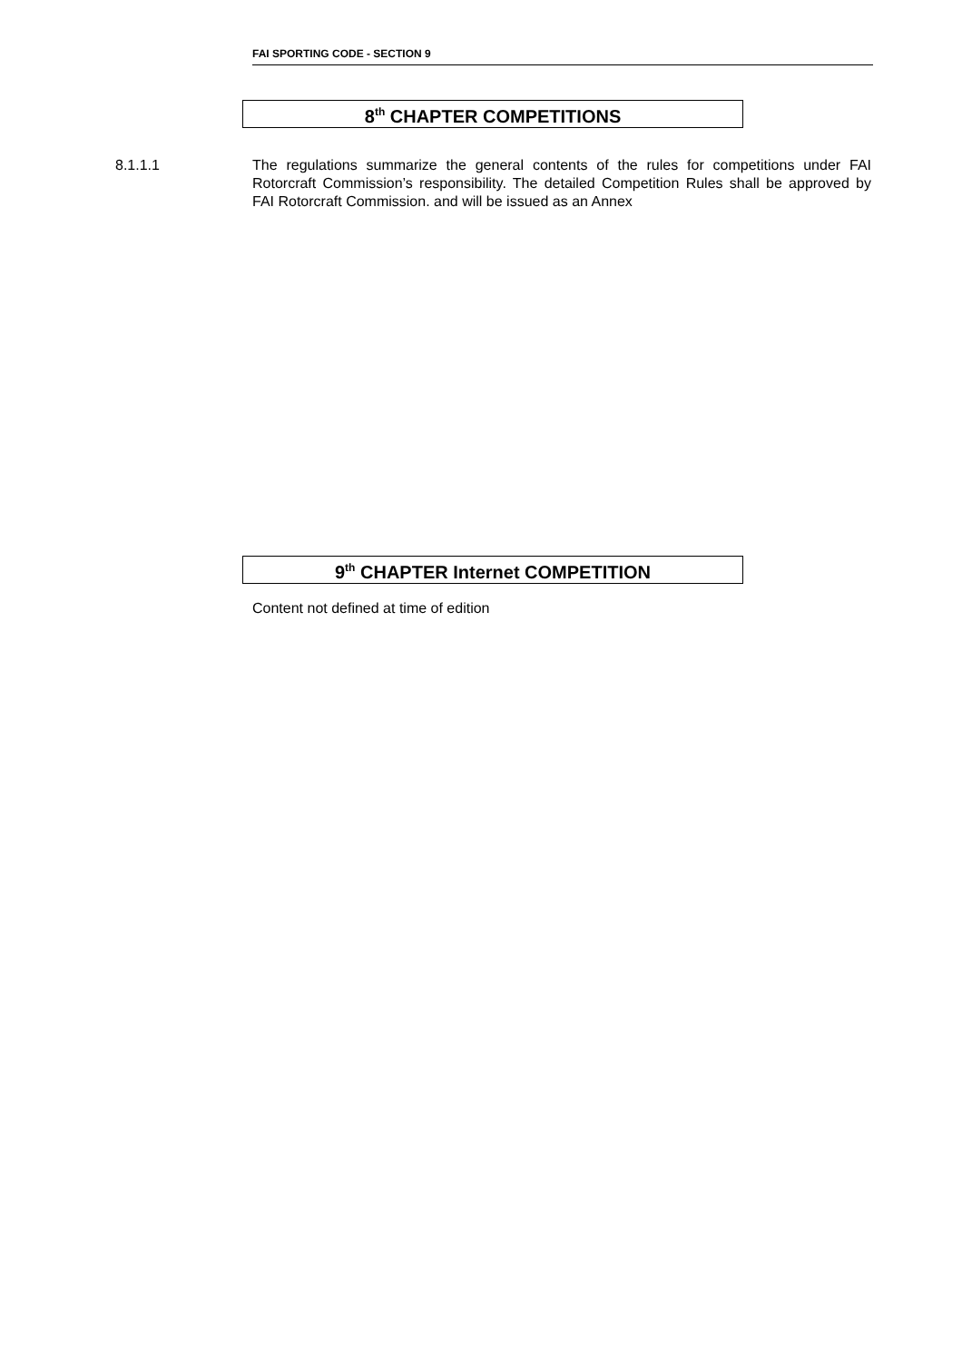FAI SPORTING CODE - SECTION 9
8<sup>th</sup> CHAPTER COMPETITIONS
8.1.1.1
The regulations summarize the general contents of the rules for competitions under FAI Rotorcraft Commission’s responsibility. The detailed Competition Rules shall be approved by FAI Rotorcraft Commission. and will be issued as an Annex
9<sup>th</sup> CHAPTER Internet COMPETITION
Content not defined at time of edition